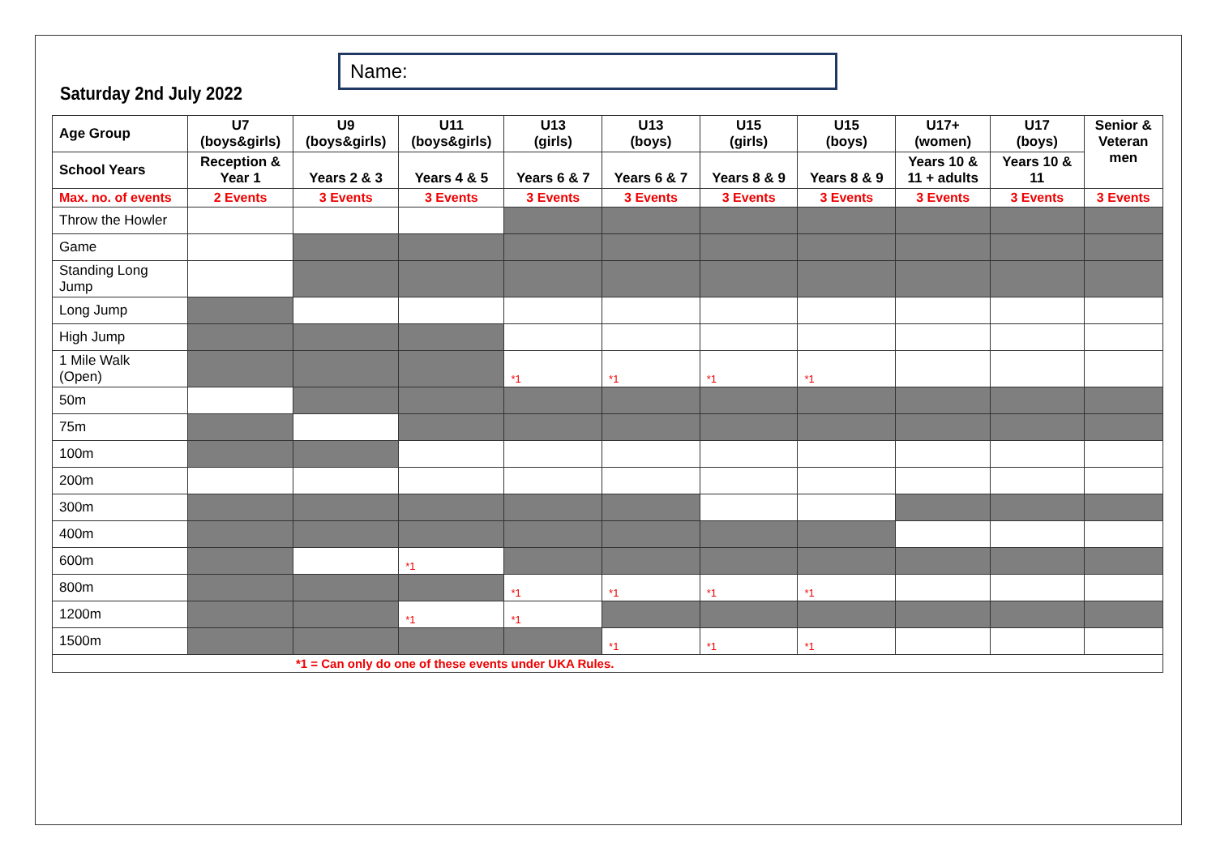Name:
Saturday 2nd July 2022
| Age Group | U7 (boys&girls) | U9 (boys&girls) | U11 (boys&girls) | U13 (girls) | U13 (boys) | U15 (girls) | U15 (boys) | U17+ (women) | U17 (boys) | Senior & Veteran men |
| --- | --- | --- | --- | --- | --- | --- | --- | --- | --- | --- |
| School Years | Reception & Year 1 | Years 2 & 3 | Years 4 & 5 | Years 6 & 7 | Years 6 & 7 | Years 8 & 9 | Years 8 & 9 | Years 10 & 11 + adults | Years 10 & 11 | |
| Max. no. of events | 2 Events | 3 Events | 3 Events | 3 Events | 3 Events | 3 Events | 3 Events | 3 Events | 3 Events | 3 Events |
| Throw the Howler | | | | | | | | | | |
| Game | | | | | | | | | | |
| Standing Long Jump | | | | | | | | | | |
| Long Jump | | | | | | | | | | |
| High Jump | | | | | | | | | | |
| 1 Mile Walk (Open) | | | | *1 | *1 | *1 | *1 | | | |
| 50m | | | | | | | | | | |
| 75m | | | | | | | | | | |
| 100m | | | | | | | | | | |
| 200m | | | | | | | | | | |
| 300m | | | | | | | | | | |
| 400m | | | | | | | | | | |
| 600m | | | *1 | | | | | | | |
| 800m | | | | *1 | *1 | *1 | *1 | | | |
| 1200m | | | *1 | *1 | | | | | | |
| 1500m | | | | | *1 | *1 | *1 | | | |
| *1 = Can only do one of these events under UKA Rules. | | | | | | | | | | |